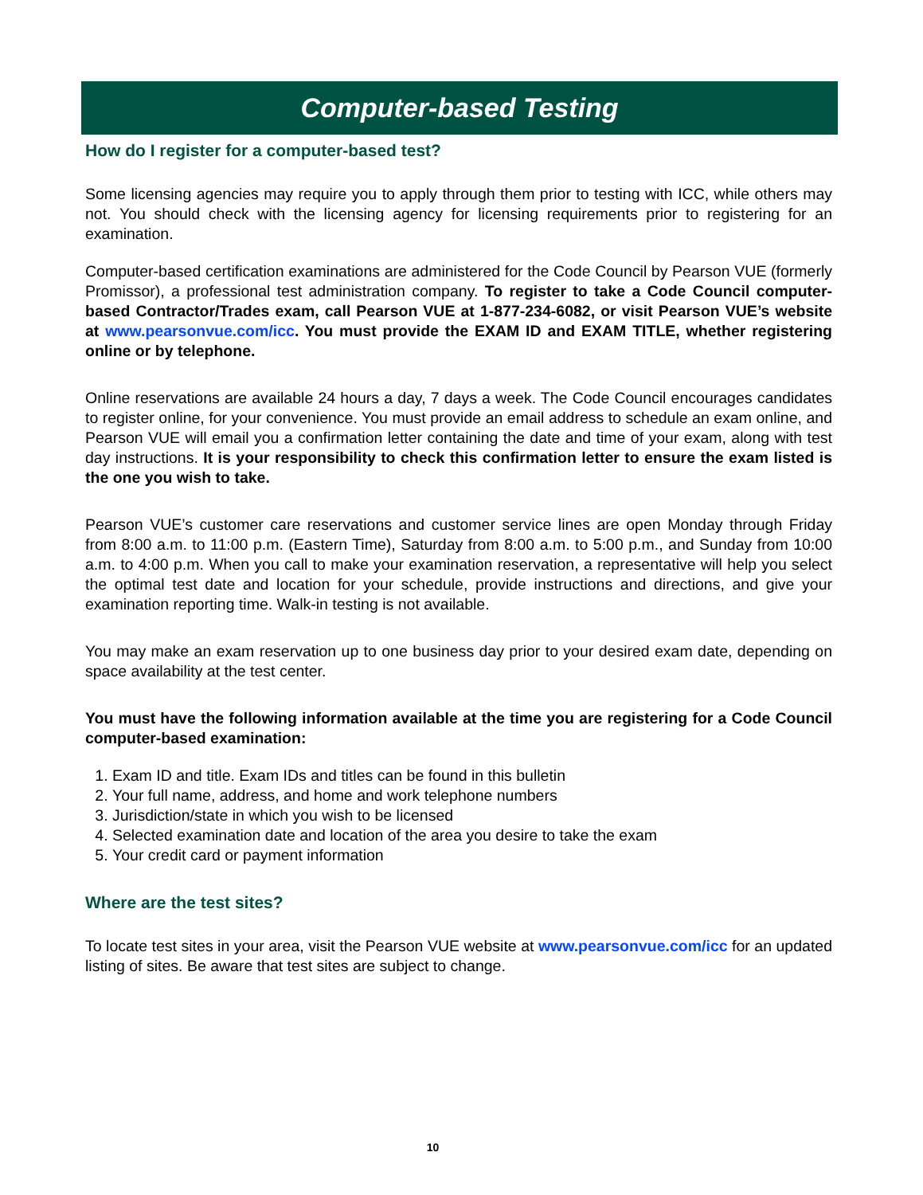Computer-based Testing
How do I register for a computer-based test?
Some licensing agencies may require you to apply through them prior to testing with ICC, while others may not. You should check with the licensing agency for licensing requirements prior to registering for an examination.
Computer-based certification examinations are administered for the Code Council by Pearson VUE (formerly Promissor), a professional test administration company. To register to take a Code Council computer-based Contractor/Trades exam, call Pearson VUE at 1-877-234-6082, or visit Pearson VUE’s website at www.pearsonvue.com/icc. You must provide the EXAM ID and EXAM TITLE, whether registering online or by telephone.
Online reservations are available 24 hours a day, 7 days a week. The Code Council encourages candidates to register online, for your convenience. You must provide an email address to schedule an exam online, and Pearson VUE will email you a confirmation letter containing the date and time of your exam, along with test day instructions. It is your responsibility to check this confirmation letter to ensure the exam listed is the one you wish to take.
Pearson VUE’s customer care reservations and customer service lines are open Monday through Friday from 8:00 a.m. to 11:00 p.m. (Eastern Time), Saturday from 8:00 a.m. to 5:00 p.m., and Sunday from 10:00 a.m. to 4:00 p.m. When you call to make your examination reservation, a representative will help you select the optimal test date and location for your schedule, provide instructions and directions, and give your examination reporting time. Walk-in testing is not available.
You may make an exam reservation up to one business day prior to your desired exam date, depending on space availability at the test center.
You must have the following information available at the time you are registering for a Code Council computer-based examination:
1. Exam ID and title. Exam IDs and titles can be found in this bulletin
2. Your full name, address, and home and work telephone numbers
3. Jurisdiction/state in which you wish to be licensed
4. Selected examination date and location of the area you desire to take the exam
5. Your credit card or payment information
Where are the test sites?
To locate test sites in your area, visit the Pearson VUE website at www.pearsonvue.com/icc for an updated listing of sites. Be aware that test sites are subject to change.
10